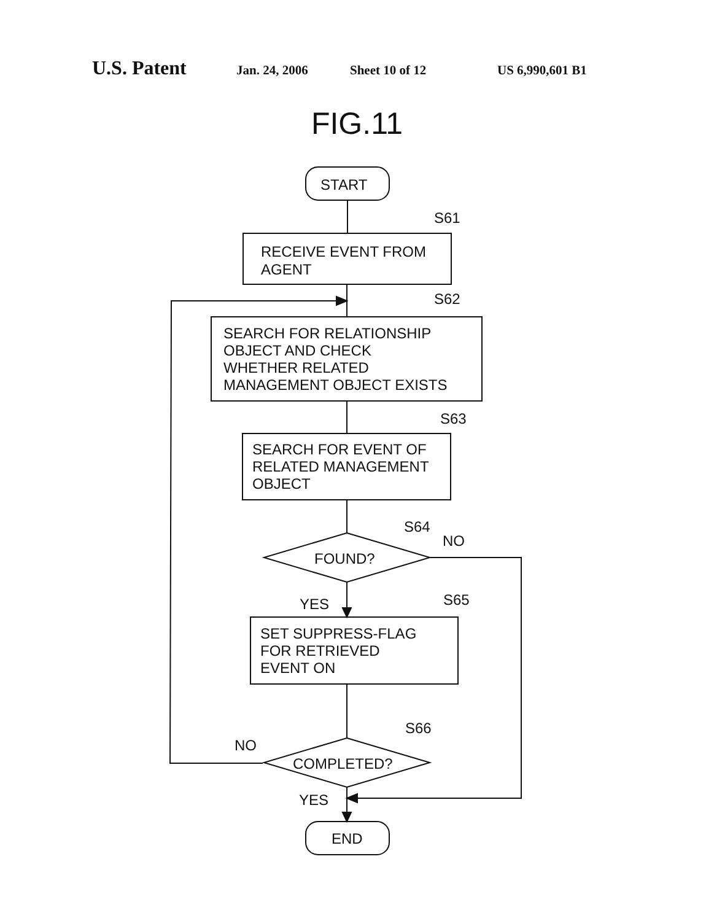U.S. Patent Jan. 24, 2006 Sheet 10 of 12 US 6,990,601 B1
FIG.11
START
S61
RECEIVE EVENT FROM
AGENT
S62
SEARCH FOR RELATIONSHIP
OBJECT AND CHECK
WHETHER RELATED
MANAGEMENT OBJECT EXISTS
S63
SEARCH FOR EVENT OF
RELATED MANAGEMENT
OBJECT
S64
NO
FOUND?
YES
S65
SET SUPPRESS-FLAG
FOR RETRIEVED
EVENT ON
S66
NO
COMPLETED?
YES
END